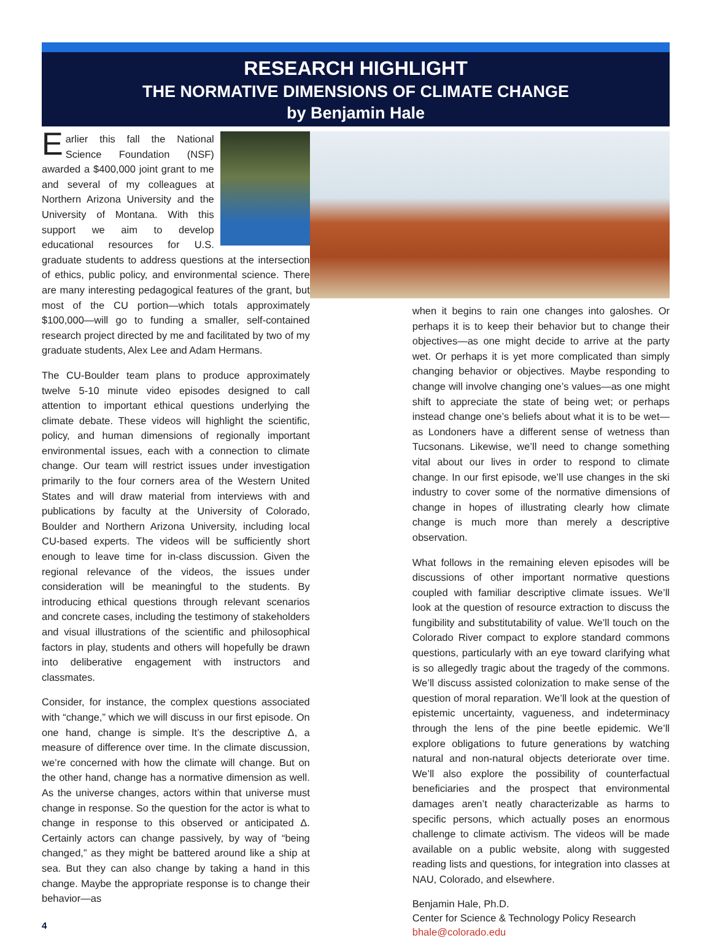RESEARCH HIGHLIGHT
THE NORMATIVE DIMENSIONS OF CLIMATE CHANGE
by Benjamin Hale
Earlier this fall the National Science Foundation (NSF) awarded a $400,000 joint grant to me and several of my colleagues at Northern Arizona University and the University of Montana. With this support we aim to develop educational resources for U.S. graduate students to address questions at the intersection of ethics, public policy, and environmental science. There are many interesting pedagogical features of the grant, but most of the CU portion—which totals approximately $100,000—will go to funding a smaller, self-contained research project directed by me and facilitated by two of my graduate students, Alex Lee and Adam Hermans.
The CU-Boulder team plans to produce approximately twelve 5-10 minute video episodes designed to call attention to important ethical questions underlying the climate debate. These videos will highlight the scientific, policy, and human dimensions of regionally important environmental issues, each with a connection to climate change. Our team will restrict issues under investigation primarily to the four corners area of the Western United States and will draw material from interviews with and publications by faculty at the University of Colorado, Boulder and Northern Arizona University, including local CU-based experts. The videos will be sufficiently short enough to leave time for in-class discussion. Given the regional relevance of the videos, the issues under consideration will be meaningful to the students. By introducing ethical questions through relevant scenarios and concrete cases, including the testimony of stakeholders and visual illustrations of the scientific and philosophical factors in play, students and others will hopefully be drawn into deliberative engagement with instructors and classmates.
Consider, for instance, the complex questions associated with “change,” which we will discuss in our first episode. On one hand, change is simple. It’s the descriptive Δ, a measure of difference over time. In the climate discussion, we’re concerned with how the climate will change. But on the other hand, change has a normative dimension as well. As the universe changes, actors within that universe must change in response. So the question for the actor is what to change in response to this observed or anticipated Δ. Certainly actors can change passively, by way of “being changed,” as they might be battered around like a ship at sea. But they can also change by taking a hand in this change. Maybe the appropriate response is to change their behavior—as
4
when it begins to rain one changes into galoshes. Or perhaps it is to keep their behavior but to change their objectives—as one might decide to arrive at the party wet. Or perhaps it is yet more complicated than simply changing behavior or objectives. Maybe responding to change will involve changing one’s values—as one might shift to appreciate the state of being wet; or perhaps instead change one’s beliefs about what it is to be wet—as Londoners have a different sense of wetness than Tucsonans. Likewise, we’ll need to change something vital about our lives in order to respond to climate change. In our first episode, we’ll use changes in the ski industry to cover some of the normative dimensions of change in hopes of illustrating clearly how climate change is much more than merely a descriptive observation.
What follows in the remaining eleven episodes will be discussions of other important normative questions coupled with familiar descriptive climate issues. We’ll look at the question of resource extraction to discuss the fungibility and substitutability of value. We’ll touch on the Colorado River compact to explore standard commons questions, particularly with an eye toward clarifying what is so allegedly tragic about the tragedy of the commons. We’ll discuss assisted colonization to make sense of the question of moral reparation. We’ll look at the question of epistemic uncertainty, vagueness, and indeterminacy through the lens of the pine beetle epidemic. We’ll explore obligations to future generations by watching natural and non-natural objects deteriorate over time. We’ll also explore the possibility of counterfactual beneficiaries and the prospect that environmental damages aren’t neatly characterizable as harms to specific persons, which actually poses an enormous challenge to climate activism. The videos will be made available on a public website, along with suggested reading lists and questions, for integration into classes at NAU, Colorado, and elsewhere.
Benjamin Hale, Ph.D.
Center for Science & Technology Policy Research
bhale@colorado.edu